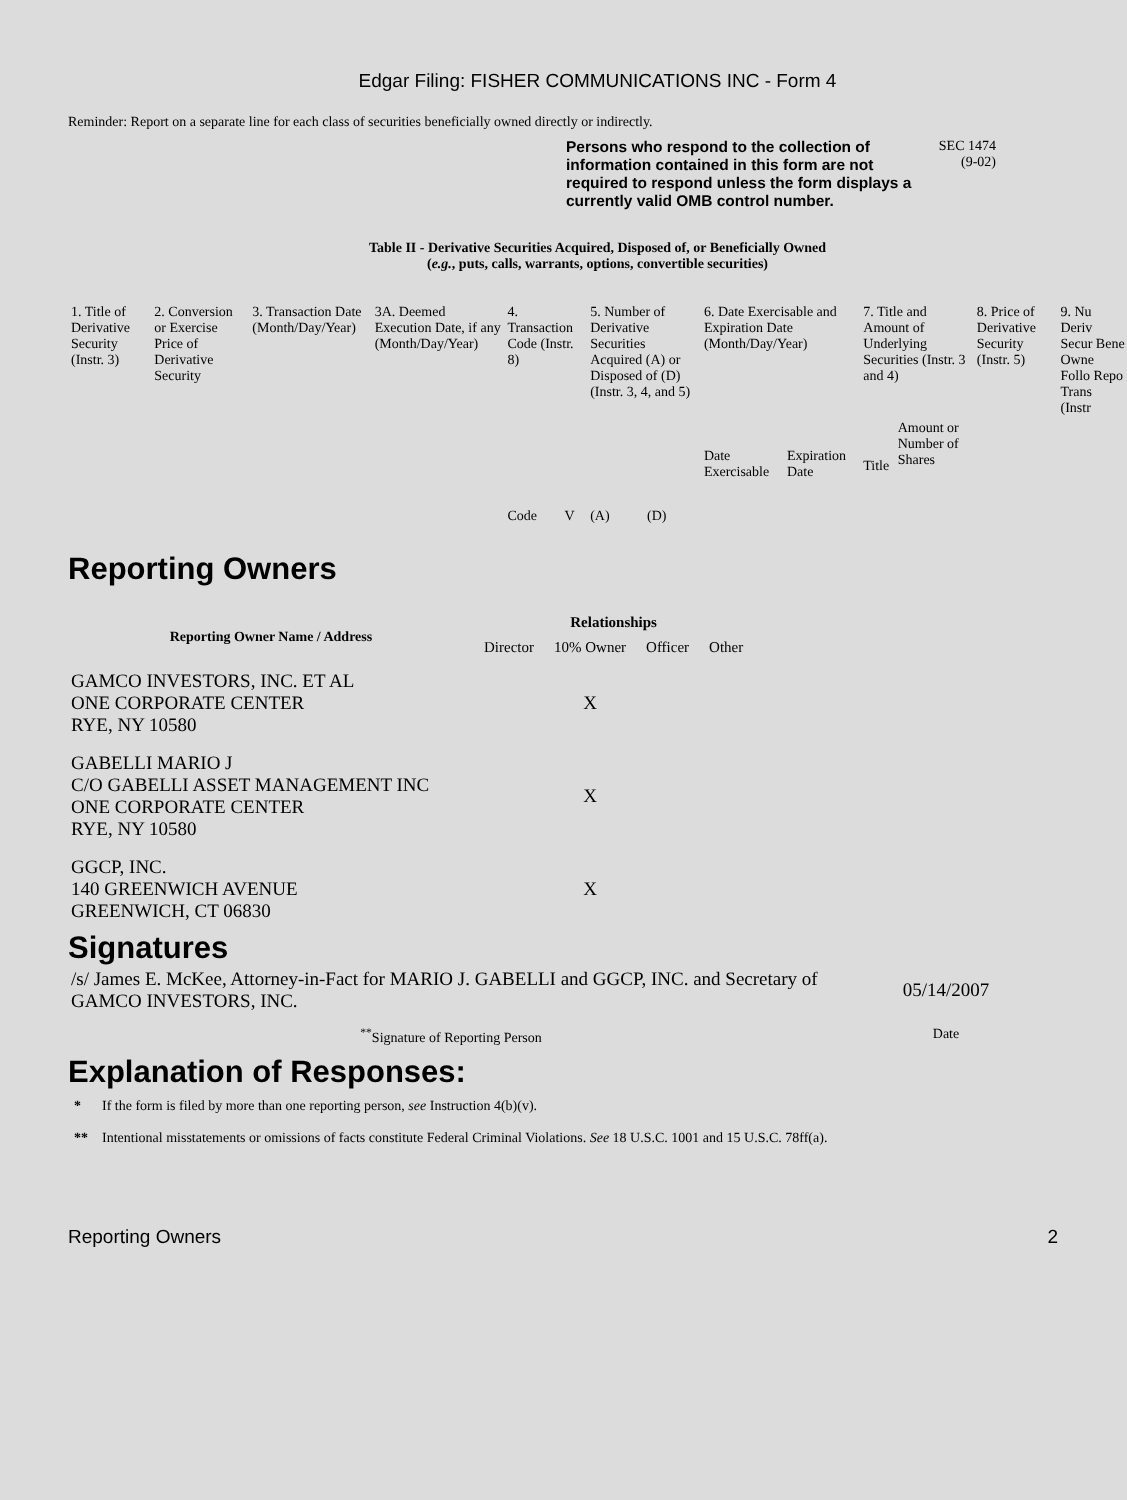Edgar Filing: FISHER COMMUNICATIONS INC - Form 4
Reminder: Report on a separate line for each class of securities beneficially owned directly or indirectly.
Persons who respond to the collection of information contained in this form are not required to respond unless the form displays a currently valid OMB control number.
SEC 1474
(9-02)
Table II - Derivative Securities Acquired, Disposed of, or Beneficially Owned
(e.g., puts, calls, warrants, options, convertible securities)
| 1. Title of Derivative Security (Instr. 3) | 2. Conversion or Exercise Price of Derivative Security | 3. Transaction Date (Month/Day/Year) | 3A. Deemed Execution Date, if any (Month/Day/Year) | 4. Transaction Code (Instr. 8) | | 5. Number of Derivative Securities Acquired (A) or Disposed of (D) (Instr. 3, 4, and 5) | | 6. Date Exercisable and Expiration Date (Month/Day/Year) | | 7. Title and Amount of Underlying Securities (Instr. 3 and 4) | | 8. Price of Derivative Security (Instr. 5) | 9. Nu Deriv Secur Bene Owne Follo Repo Trans (Instr |
| | | | | Code | V | (A) | (D) | Date Exercisable | Expiration Date | Title | Amount or Number of Shares | | |
Reporting Owners
| Reporting Owner Name / Address | Relationships | | | |
| --- | --- | --- | --- | --- |
| | Director | 10% Owner | Officer | Other |
| GAMCO INVESTORS, INC. ET AL ONE CORPORATE CENTER RYE, NY 10580 | | X | | |
| GABELLI MARIO J C/O GABELLI ASSET MANAGEMENT INC ONE CORPORATE CENTER RYE, NY 10580 | | X | | |
| GGCP, INC. 140 GREENWICH AVENUE GREENWICH, CT 06830 | | X | | |
Signatures
| /s/ James E. McKee, Attorney-in-Fact for MARIO J. GABELLI and GGCP, INC. and Secretary of GAMCO INVESTORS, INC. | 05/14/2007 |
| <sup>**</sup> Signature of Reporting Person | Date |
Explanation of Responses:
* If the form is filed by more than one reporting person, see Instruction 4(b)(v).
** Intentional misstatements or omissions of facts constitute Federal Criminal Violations. See 18 U.S.C. 1001 and 15 U.S.C. 78ff(a).
Reporting Owners 2